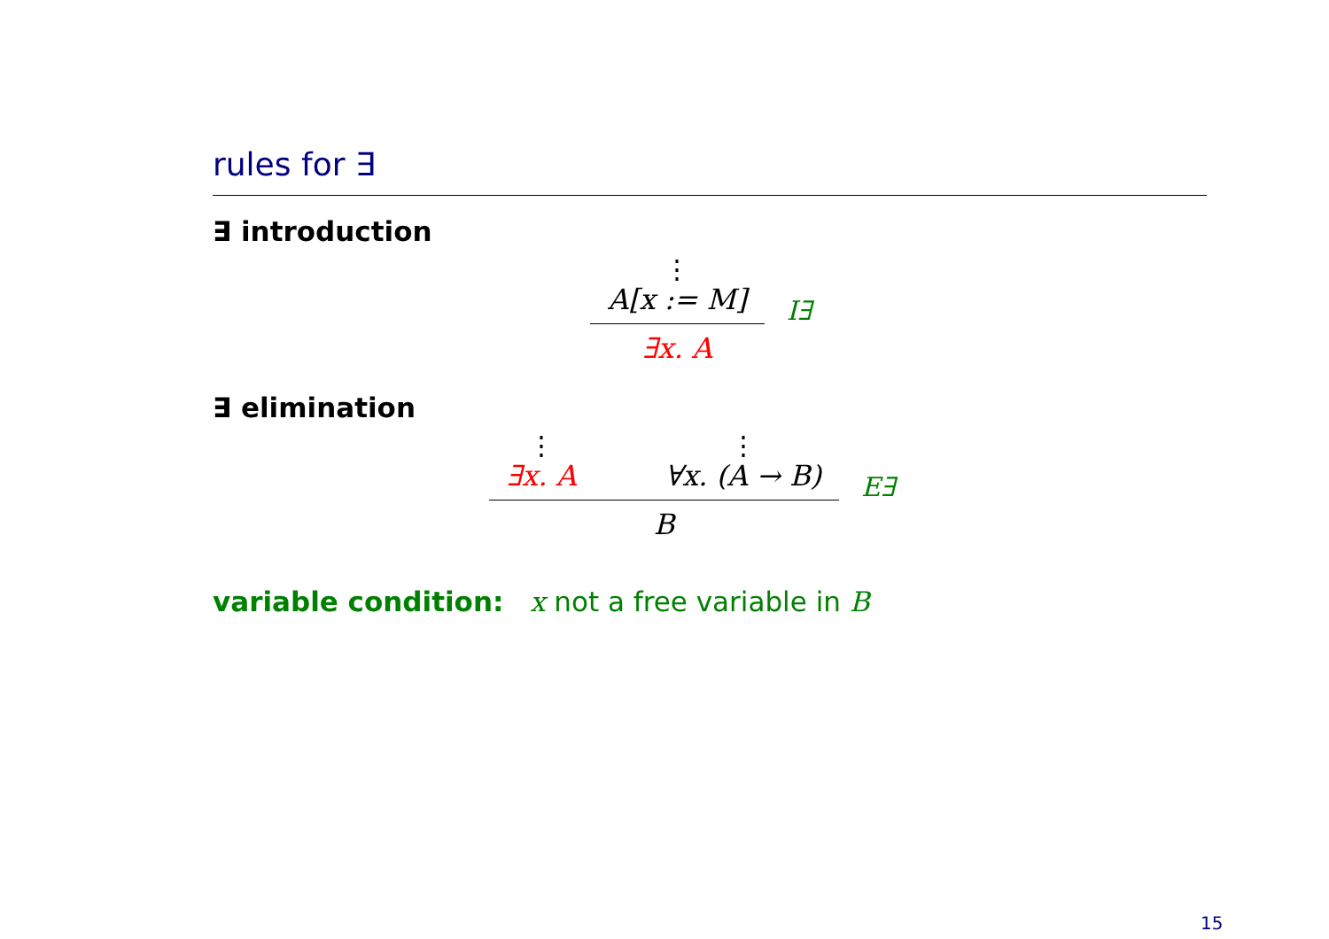rules for ∃
∃ introduction
⋮
A[x := M]
∃x. A
I∃
∃ elimination
⋮
∃x. A
⋮
∀x. (A → B)
B
E∃
variable condition: x not a free variable in B
15